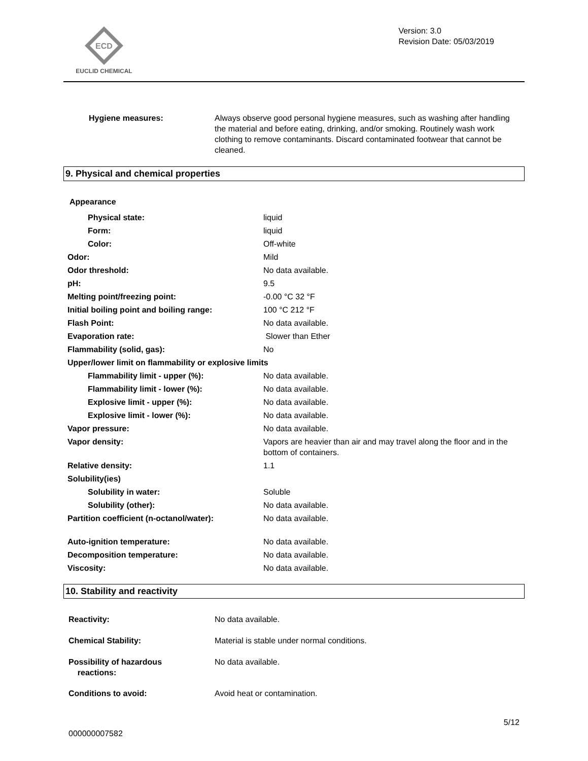ECD
EUCLID CHEMICAL
Version: 3.0
Revision Date: 05/03/2019
| Hygiene measures: | Always observe good personal hygiene measures, such as washing after handling the material and before eating, drinking, and/or smoking. Routinely wash work clothing to remove contaminants. Discard contaminated footwear that cannot be cleaned. |
9. Physical and chemical properties
| Appearance | |
| Physical state: | liquid |
| Form: | liquid |
| Color: | Off-white |
| Odor: | Mild |
| Odor threshold: | No data available. |
| pH: | 9.5 |
| Melting point/freezing point: | -0.00 °C 32 °F |
| Initial boiling point and boiling range: | 100 °C 212 °F |
| Flash Point: | No data available. |
| Evaporation rate: | Slower than Ether |
| Flammability (solid, gas): | No |
| Upper/lower limit on flammability or explosive limits | |
| Flammability limit - upper (%): | No data available. |
| Flammability limit - lower (%): | No data available. |
| Explosive limit - upper (%): | No data available. |
| Explosive limit - lower (%): | No data available. |
| Vapor pressure: | No data available. |
| Vapor density: | Vapors are heavier than air and may travel along the floor and in the bottom of containers. |
| Relative density: | 1.1 |
| Solubility(ies) | |
| Solubility in water: | Soluble |
| Solubility (other): | No data available. |
| Partition coefficient (n-octanol/water): | No data available. |
| Auto-ignition temperature: | No data available. |
| Decomposition temperature: | No data available. |
| Viscosity: | No data available. |
10. Stability and reactivity
| Reactivity: | No data available. |
| Chemical Stability: | Material is stable under normal conditions. |
| Possibility of hazardous reactions: | No data available. |
| Conditions to avoid: | Avoid heat or contamination. |
5/12
000000007582